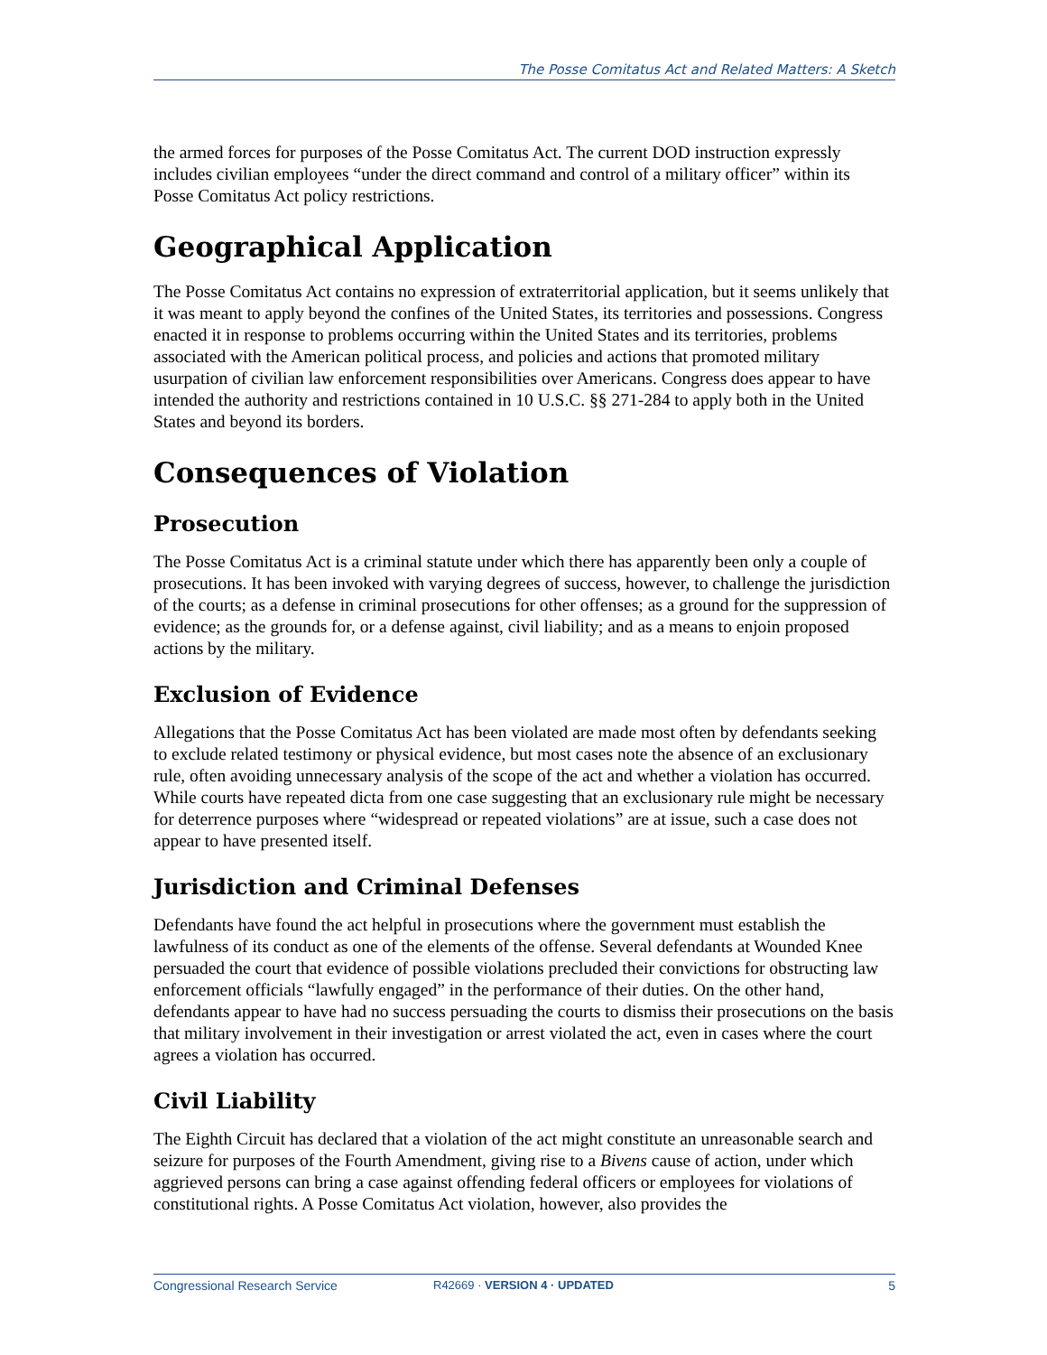The Posse Comitatus Act and Related Matters: A Sketch
the armed forces for purposes of the Posse Comitatus Act. The current DOD instruction expressly includes civilian employees “under the direct command and control of a military officer” within its Posse Comitatus Act policy restrictions.
Geographical Application
The Posse Comitatus Act contains no expression of extraterritorial application, but it seems unlikely that it was meant to apply beyond the confines of the United States, its territories and possessions. Congress enacted it in response to problems occurring within the United States and its territories, problems associated with the American political process, and policies and actions that promoted military usurpation of civilian law enforcement responsibilities over Americans. Congress does appear to have intended the authority and restrictions contained in 10 U.S.C. §§ 271-284 to apply both in the United States and beyond its borders.
Consequences of Violation
Prosecution
The Posse Comitatus Act is a criminal statute under which there has apparently been only a couple of prosecutions. It has been invoked with varying degrees of success, however, to challenge the jurisdiction of the courts; as a defense in criminal prosecutions for other offenses; as a ground for the suppression of evidence; as the grounds for, or a defense against, civil liability; and as a means to enjoin proposed actions by the military.
Exclusion of Evidence
Allegations that the Posse Comitatus Act has been violated are made most often by defendants seeking to exclude related testimony or physical evidence, but most cases note the absence of an exclusionary rule, often avoiding unnecessary analysis of the scope of the act and whether a violation has occurred. While courts have repeated dicta from one case suggesting that an exclusionary rule might be necessary for deterrence purposes where “widespread or repeated violations” are at issue, such a case does not appear to have presented itself.
Jurisdiction and Criminal Defenses
Defendants have found the act helpful in prosecutions where the government must establish the lawfulness of its conduct as one of the elements of the offense. Several defendants at Wounded Knee persuaded the court that evidence of possible violations precluded their convictions for obstructing law enforcement officials “lawfully engaged” in the performance of their duties. On the other hand, defendants appear to have had no success persuading the courts to dismiss their prosecutions on the basis that military involvement in their investigation or arrest violated the act, even in cases where the court agrees a violation has occurred.
Civil Liability
The Eighth Circuit has declared that a violation of the act might constitute an unreasonable search and seizure for purposes of the Fourth Amendment, giving rise to a Bivens cause of action, under which aggrieved persons can bring a case against offending federal officers or employees for violations of constitutional rights. A Posse Comitatus Act violation, however, also provides the
Congressional Research Service R42669 · VERSION 4 · UPDATED 5